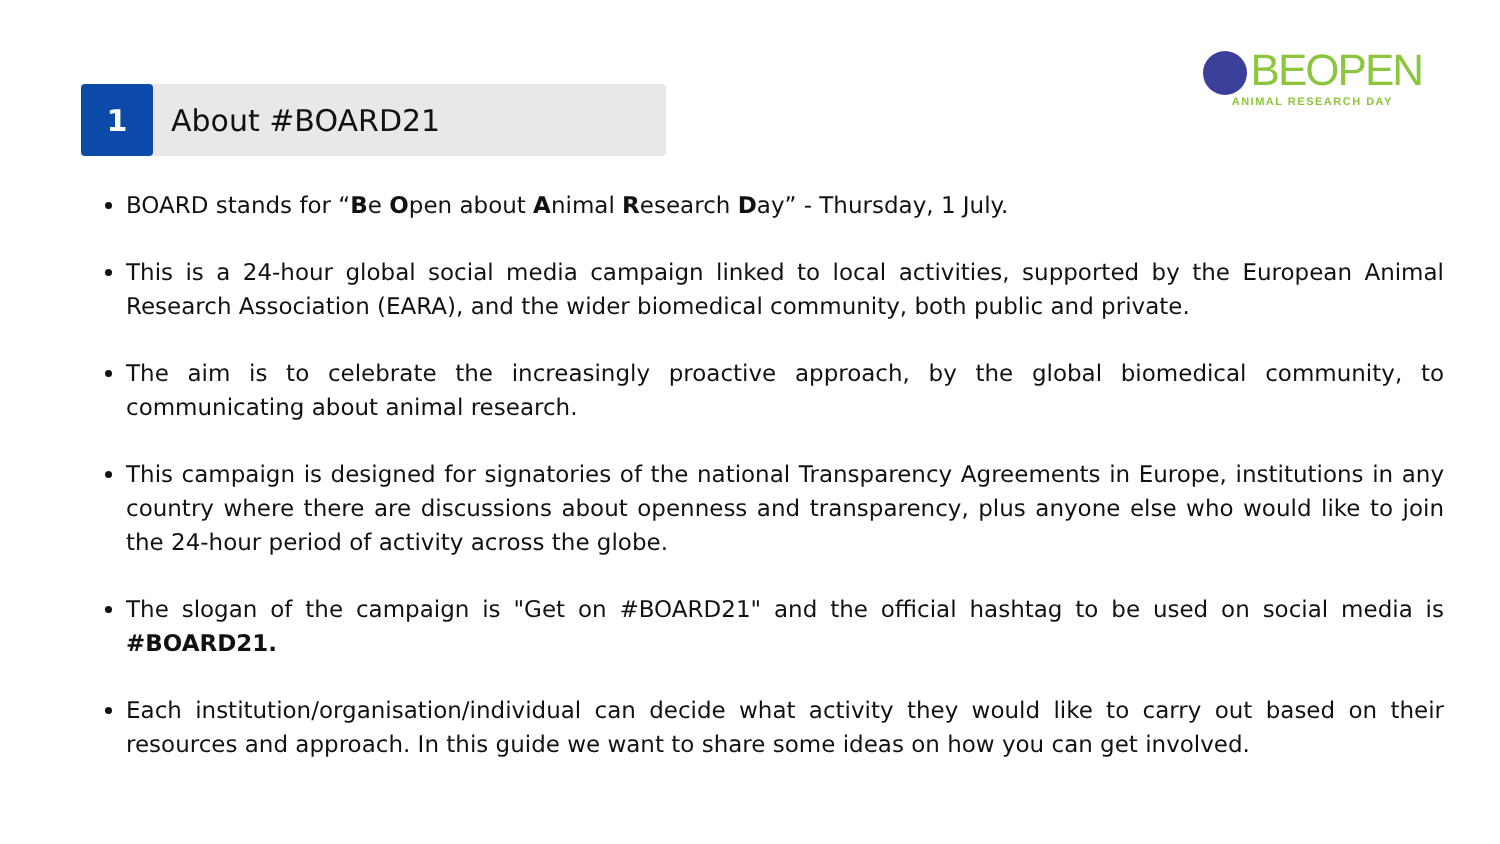BEOPEN
ANIMAL RESEARCH DAY
1
About #BOARD21
BOARD stands for “Be Open about Animal Research Day” - Thursday, 1 July.
This is a 24-hour global social media campaign linked to local activities, supported by the European Animal Research Association (EARA), and the wider biomedical community, both public and private.
The aim is to celebrate the increasingly proactive approach, by the global biomedical community, to communicating about animal research.
This campaign is designed for signatories of the national Transparency Agreements in Europe, institutions in any country where there are discussions about openness and transparency, plus anyone else who would like to join the 24-hour period of activity across the globe.
The slogan of the campaign is "Get on #BOARD21" and the official hashtag to be used on social media is #BOARD21.
Each institution/organisation/individual can decide what activity they would like to carry out based on their resources and approach. In this guide we want to share some ideas on how you can get involved.